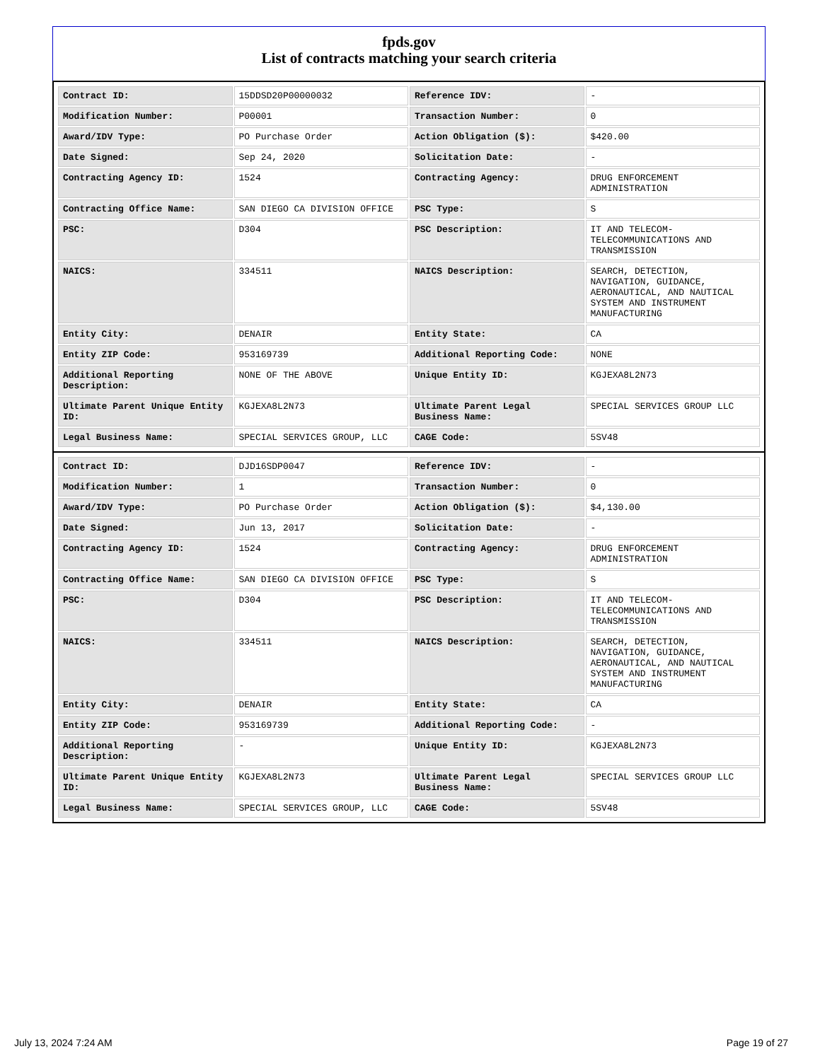fpds.gov
List of contracts matching your search criteria
| Contract ID: | 15DDSD20P00000032 | Reference IDV: | - |
| Modification Number: | P00001 | Transaction Number: | 0 |
| Award/IDV Type: | PO Purchase Order | Action Obligation ($): | $420.00 |
| Date Signed: | Sep 24, 2020 | Solicitation Date: | - |
| Contracting Agency ID: | 1524 | Contracting Agency: | DRUG ENFORCEMENT ADMINISTRATION |
| Contracting Office Name: | SAN DIEGO CA DIVISION OFFICE | PSC Type: | S |
| PSC: | D304 | PSC Description: | IT AND TELECOM-TELECOMMUNICATIONS AND TRANSMISSION |
| NAICS: | 334511 | NAICS Description: | SEARCH, DETECTION, NAVIGATION, GUIDANCE, AERONAUTICAL, AND NAUTICAL SYSTEM AND INSTRUMENT MANUFACTURING |
| Entity City: | DENAIR | Entity State: | CA |
| Entity ZIP Code: | 953169739 | Additional Reporting Code: | NONE |
| Additional Reporting Description: | NONE OF THE ABOVE | Unique Entity ID: | KGJEXA8L2N73 |
| Ultimate Parent Unique Entity ID: | KGJEXA8L2N73 | Ultimate Parent Legal Business Name: | SPECIAL SERVICES GROUP LLC |
| Legal Business Name: | SPECIAL SERVICES GROUP, LLC | CAGE Code: | 5SV48 |
| Contract ID: | DJD16SDP0047 | Reference IDV: | - |
| Modification Number: | 1 | Transaction Number: | 0 |
| Award/IDV Type: | PO Purchase Order | Action Obligation ($): | $4,130.00 |
| Date Signed: | Jun 13, 2017 | Solicitation Date: | - |
| Contracting Agency ID: | 1524 | Contracting Agency: | DRUG ENFORCEMENT ADMINISTRATION |
| Contracting Office Name: | SAN DIEGO CA DIVISION OFFICE | PSC Type: | S |
| PSC: | D304 | PSC Description: | IT AND TELECOM-TELECOMMUNICATIONS AND TRANSMISSION |
| NAICS: | 334511 | NAICS Description: | SEARCH, DETECTION, NAVIGATION, GUIDANCE, AERONAUTICAL, AND NAUTICAL SYSTEM AND INSTRUMENT MANUFACTURING |
| Entity City: | DENAIR | Entity State: | CA |
| Entity ZIP Code: | 953169739 | Additional Reporting Code: | - |
| Additional Reporting Description: | - | Unique Entity ID: | KGJEXA8L2N73 |
| Ultimate Parent Unique Entity ID: | KGJEXA8L2N73 | Ultimate Parent Legal Business Name: | SPECIAL SERVICES GROUP LLC |
| Legal Business Name: | SPECIAL SERVICES GROUP, LLC | CAGE Code: | 5SV48 |
July 13, 2024 7:24 AM Page 19 of 27